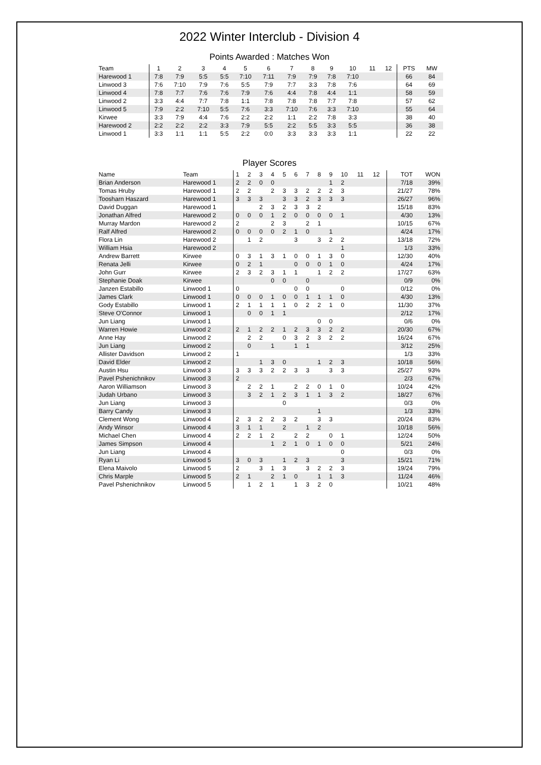2022 Winter Interclub - Division 4
Points Awarded : Matches Won
| Team | 1 | 2 | 3 | 4 | 5 | 6 | 7 | 8 | 9 | 10 | 11 | 12 | PTS | MW |
| --- | --- | --- | --- | --- | --- | --- | --- | --- | --- | --- | --- | --- | --- | --- |
| Harewood 1 | 7:8 | 7:9 | 5:5 | 5:5 | 7:10 | 7:11 | 7:9 | 7:9 | 7:8 | 7:10 | | | 66 | 84 |
| Linwood 3 | 7:6 | 7:10 | 7:9 | 7:6 | 5:5 | 7:9 | 7:7 | 3:3 | 7:8 | 7:6 | | | 64 | 69 |
| Linwood 4 | 7:8 | 7:7 | 7:6 | 7:6 | 7:9 | 7:6 | 4:4 | 7:8 | 4:4 | 1:1 | | | 58 | 59 |
| Linwood 2 | 3:3 | 4:4 | 7:7 | 7:8 | 1:1 | 7:8 | 7:8 | 7:8 | 7:7 | 7:8 | | | 57 | 62 |
| Linwood 5 | 7:9 | 2:2 | 7:10 | 5:5 | 7:6 | 3:3 | 7:10 | 7:6 | 3:3 | 7:10 | | | 55 | 64 |
| Kirwee | 3:3 | 7:9 | 4:4 | 7:6 | 2:2 | 2:2 | 1:1 | 2:2 | 7:8 | 3:3 | | | 38 | 40 |
| Harewood 2 | 2:2 | 2:2 | 2:2 | 3:3 | 7:9 | 5:5 | 2:2 | 5:5 | 3:3 | 5:5 | | | 36 | 38 |
| Linwood 1 | 3:3 | 1:1 | 1:1 | 5:5 | 2:2 | 0:0 | 3:3 | 3:3 | 3:3 | 1:1 | | | 22 | 22 |
Player Scores
| Name | Team | 1 | 2 | 3 | 4 | 5 | 6 | 7 | 8 | 9 | 10 | 11 | 12 | TOT | WON |
| --- | --- | --- | --- | --- | --- | --- | --- | --- | --- | --- | --- | --- | --- | --- | --- |
| Brian Anderson | Harewood 1 | 2 | 2 | 0 | 0 | | | | | 1 | 2 | | | 7/18 | 39% |
| Tomas Hruby | Harewood 1 | 2 | 2 | | 2 | 3 | 3 | 2 | 2 | 2 | 3 | | | 21/27 | 78% |
| Toosharn Haszard | Harewood 1 | 3 | 3 | 3 | | 3 | 3 | 2 | 3 | 3 | 3 | | | 26/27 | 96% |
| David Duggan | Harewood 1 | | | 2 | 3 | 2 | 3 | 3 | 2 | | | | | 15/18 | 83% |
| Jonathan Alfred | Harewood 2 | 0 | 0 | 0 | 1 | 2 | 0 | 0 | 0 | 0 | 1 | | | 4/30 | 13% |
| Murray Mardon | Harewood 2 | 2 | | | 2 | 3 | | 2 | 1 | | | | | 10/15 | 67% |
| Ralf Alfred | Harewood 2 | 0 | 0 | 0 | 0 | 2 | 1 | 0 | | 1 | | | | 4/24 | 17% |
| Flora Lin | Harewood 2 | | 1 | 2 | | | 3 | | 3 | 2 | 2 | | | 13/18 | 72% |
| William Hsia | Harewood 2 | | | | | | | | | | 1 | | | 1/3 | 33% |
| Andrew Barrett | Kirwee | 0 | 3 | 1 | 3 | 1 | 0 | 0 | 1 | 3 | 0 | | | 12/30 | 40% |
| Renata Jelli | Kirwee | 0 | 2 | 1 | | | 0 | 0 | 0 | 1 | 0 | | | 4/24 | 17% |
| John Gurr | Kirwee | 2 | 3 | 2 | 3 | 1 | 1 | | 1 | 2 | 2 | | | 17/27 | 63% |
| Stephanie Doak | Kirwee | | | | 0 | 0 | | 0 | | | | | | 0/9 | 0% |
| Janzen Estabillo | Linwood 1 | 0 | | | | | 0 | 0 | | | 0 | | | 0/12 | 0% |
| James Clark | Linwood 1 | 0 | 0 | 0 | 1 | 0 | 0 | 1 | 1 | 1 | 0 | | | 4/30 | 13% |
| Gody Estabillo | Linwood 1 | 2 | 1 | 1 | 1 | 1 | 0 | 2 | 2 | 1 | 0 | | | 11/30 | 37% |
| Steve O'Connor | Linwood 1 | | 0 | 0 | 1 | 1 | | | | | | | | 2/12 | 17% |
| Jun Liang | Linwood 1 | | | | | | | | 0 | 0 | | | | 0/6 | 0% |
| Warren Howie | Linwood 2 | 2 | 1 | 2 | 2 | 1 | 2 | 3 | 3 | 2 | 2 | | | 20/30 | 67% |
| Anne Hay | Linwood 2 | | 2 | 2 | | 0 | 3 | 2 | 3 | 2 | 2 | | | 16/24 | 67% |
| Jun Liang | Linwood 2 | | 0 | | 1 | | 1 | 1 | | | | | | 3/12 | 25% |
| Allister Davidson | Linwood 2 | 1 | | | | | | | | | | | | 1/3 | 33% |
| David Elder | Linwood 2 | | | 1 | 3 | 0 | | | 1 | 2 | 3 | | | 10/18 | 56% |
| Austin Hsu | Linwood 3 | 3 | 3 | 3 | 2 | 2 | 3 | 3 | | 3 | 3 | | | 25/27 | 93% |
| Pavel Pshenichnikov | Linwood 3 | 2 | | | | | | | | | | | | 2/3 | 67% |
| Aaron Williamson | Linwood 3 | | 2 | 2 | 1 | | 2 | 2 | 0 | 1 | 0 | | | 10/24 | 42% |
| Judah Urbano | Linwood 3 | | 3 | 2 | 1 | 2 | 3 | 1 | 1 | 3 | 2 | | | 18/27 | 67% |
| Jun Liang | Linwood 3 | | | | | 0 | | | | | | | | 0/3 | 0% |
| Barry Candy | Linwood 3 | | | | | | | | 1 | | | | | 1/3 | 33% |
| Clement Wong | Linwood 4 | 2 | 3 | 2 | 2 | 3 | 2 | | 3 | 3 | | | | 20/24 | 83% |
| Andy Winsor | Linwood 4 | 3 | 1 | 1 | | 2 | | 1 | 2 | | | | | 10/18 | 56% |
| Michael Chen | Linwood 4 | 2 | 2 | 1 | 2 | | 2 | 2 | | 0 | 1 | | | 12/24 | 50% |
| James Simpson | Linwood 4 | | | | 1 | 2 | 1 | 0 | 1 | 0 | 0 | | | 5/21 | 24% |
| Jun Liang | Linwood 4 | | | | | | | | | | 0 | | | 0/3 | 0% |
| Ryan Li | Linwood 5 | 3 | 0 | 3 | | 1 | 2 | 3 | | | 3 | | | 15/21 | 71% |
| Elena Maivolo | Linwood 5 | 2 | | 3 | 1 | 3 | | 3 | 2 | 2 | 3 | | | 19/24 | 79% |
| Chris Marple | Linwood 5 | 2 | 1 | | 2 | 1 | 0 | | 1 | 1 | 3 | | | 11/24 | 46% |
| Pavel Pshenichnikov | Linwood 5 | | 1 | 2 | 1 | | 1 | 3 | 2 | 0 | | | | 10/21 | 48% |